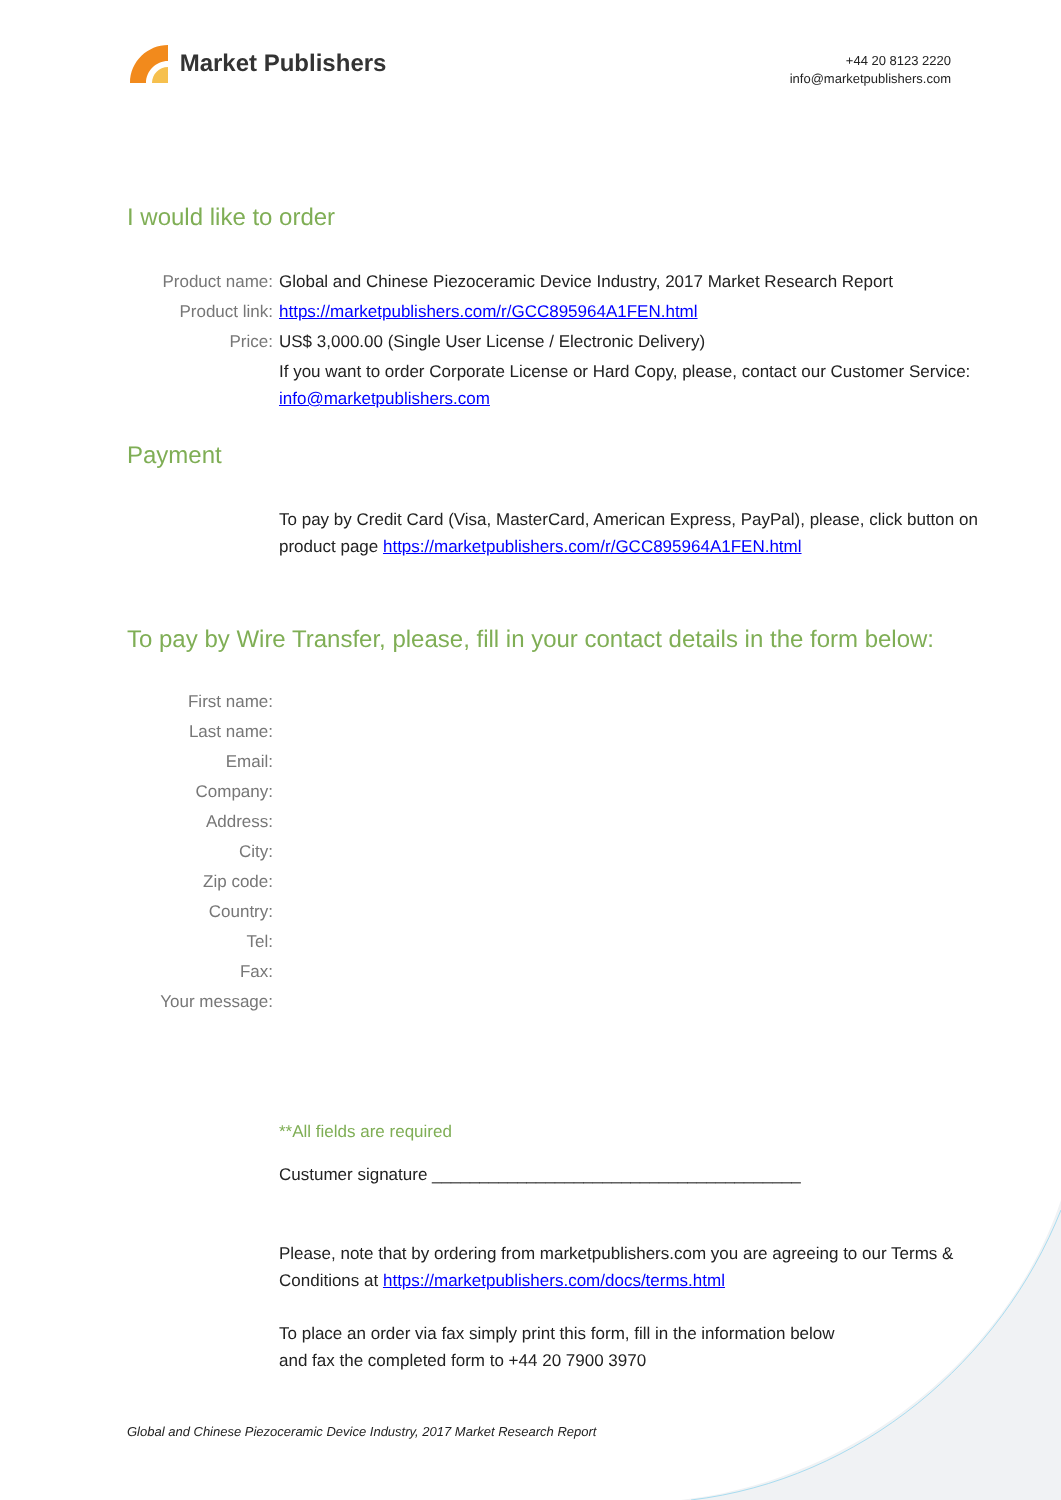Market Publishers
+44 20 8123 2220
info@marketpublishers.com
I would like to order
Product name: Global and Chinese Piezoceramic Device Industry, 2017 Market Research Report
Product link: https://marketpublishers.com/r/GCC895964A1FEN.html
Price: US$ 3,000.00 (Single User License / Electronic Delivery)
If you want to order Corporate License or Hard Copy, please, contact our Customer Service:
info@marketpublishers.com
Payment
To pay by Credit Card (Visa, MasterCard, American Express, PayPal), please, click button on product page https://marketpublishers.com/r/GCC895964A1FEN.html
To pay by Wire Transfer, please, fill in your contact details in the form below:
First name:
Last name:
Email:
Company:
Address:
City:
Zip code:
Country:
Tel:
Fax:
Your message:
**All fields are required
Custumer signature _______________________________________
Please, note that by ordering from marketpublishers.com you are agreeing to our Terms & Conditions at https://marketpublishers.com/docs/terms.html
To place an order via fax simply print this form, fill in the information below
and fax the completed form to +44 20 7900 3970
Global and Chinese Piezoceramic Device Industry, 2017 Market Research Report